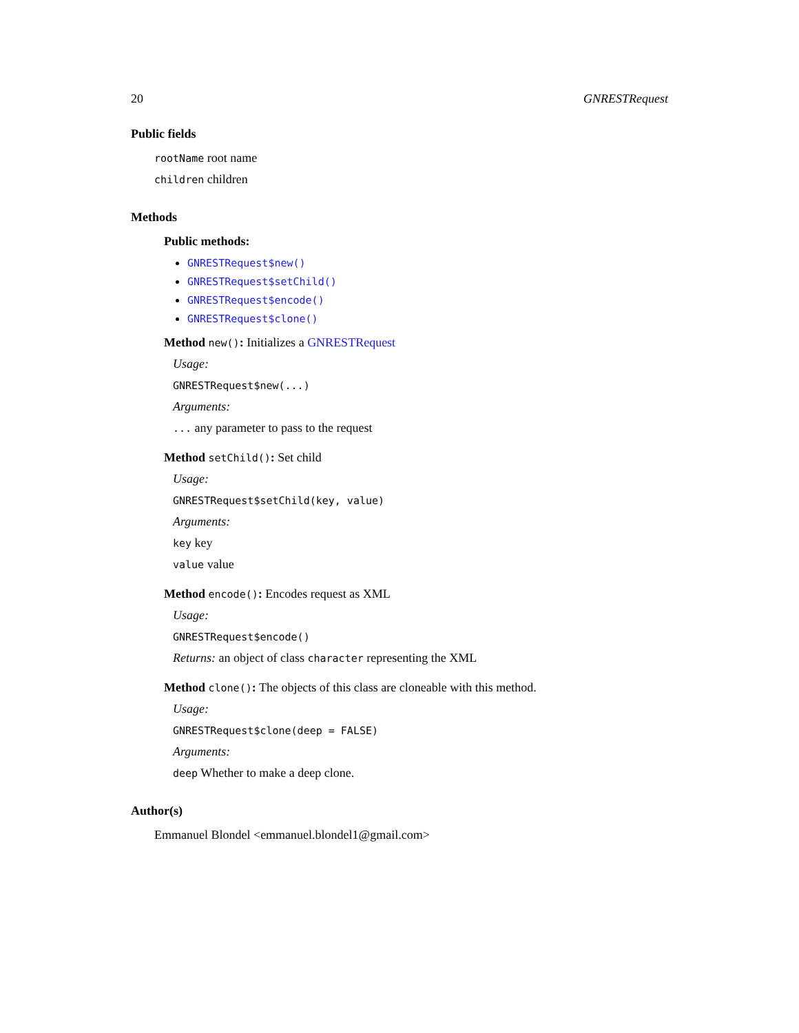20 GNRESTRequest
Public fields
rootName root name
children children
Methods
Public methods:
GNRESTRequest$new()
GNRESTRequest$setChild()
GNRESTRequest$encode()
GNRESTRequest$clone()
Method new(): Initializes a GNRESTRequest
Usage:
GNRESTRequest$new(...)
Arguments:
... any parameter to pass to the request
Method setChild(): Set child
Usage:
GNRESTRequest$setChild(key, value)
Arguments:
key key
value value
Method encode(): Encodes request as XML
Usage:
GNRESTRequest$encode()
Returns: an object of class character representing the XML
Method clone(): The objects of this class are cloneable with this method.
Usage:
GNRESTRequest$clone(deep = FALSE)
Arguments:
deep Whether to make a deep clone.
Author(s)
Emmanuel Blondel <emmanuel.blondel1@gmail.com>